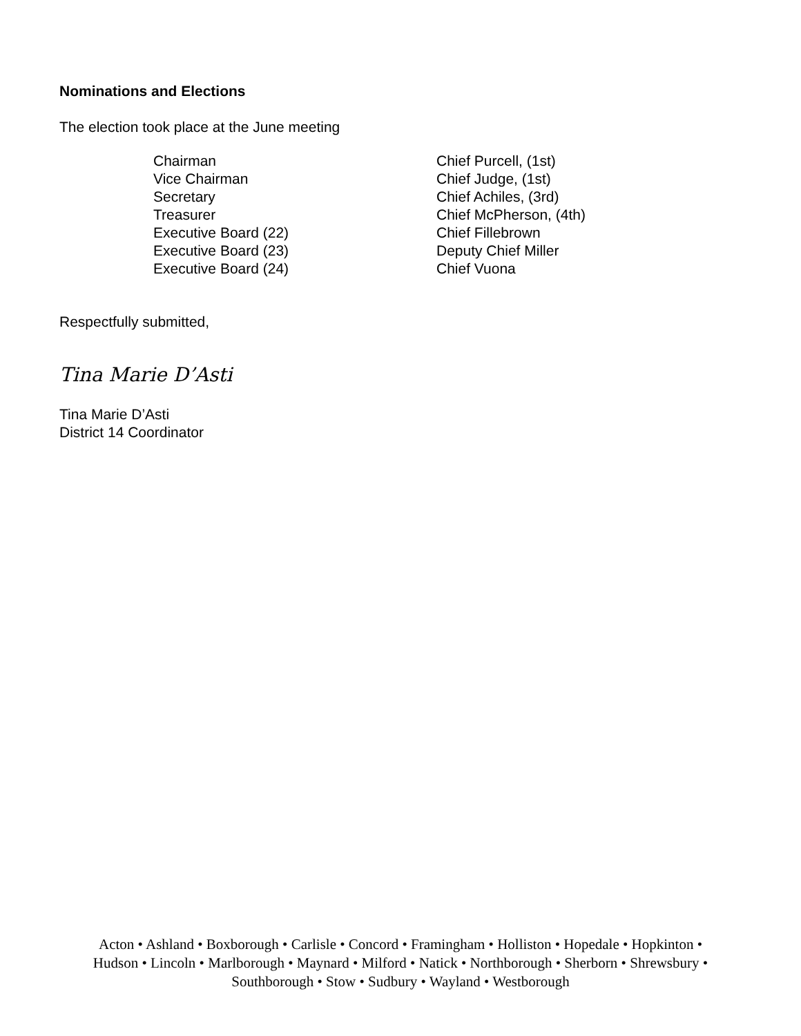Nominations and Elections
The election took place at the June meeting
Chairman
Chief Purcell, (1st)
Vice Chairman
Chief Judge, (1st)
Secretary
Chief Achiles, (3rd)
Treasurer
Chief McPherson, (4th)
Executive Board (22)
Chief Fillebrown
Executive Board (23)
Deputy Chief Miller
Executive Board (24)
Chief Vuona
Respectfully submitted,
Tina Marie D’Asti
Tina Marie D’Asti
District 14 Coordinator
Acton • Ashland • Boxborough • Carlisle • Concord • Framingham • Holliston • Hopedale • Hopkinton •
Hudson • Lincoln • Marlborough • Maynard • Milford • Natick • Northborough • Sherborn • Shrewsbury •
Southborough • Stow • Sudbury • Wayland • Westborough